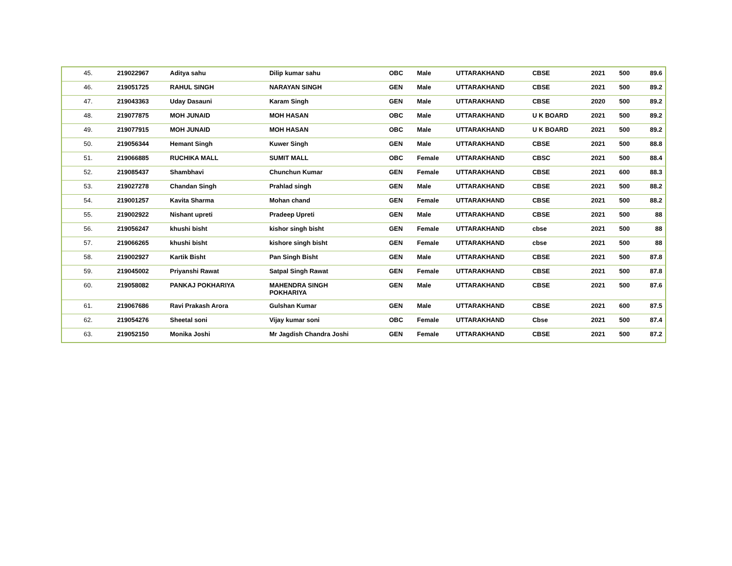| 45. | 219022967 | Aditya sahu | Dilip kumar sahu | OBC | Male | UTTARAKHAND | CBSE | 2021 | 500 | 89.6 |
| 46. | 219051725 | RAHUL SINGH | NARAYAN SINGH | GEN | Male | UTTARAKHAND | CBSE | 2021 | 500 | 89.2 |
| 47. | 219043363 | Uday Dasauni | Karam Singh | GEN | Male | UTTARAKHAND | CBSE | 2020 | 500 | 89.2 |
| 48. | 219077875 | MOH JUNAID | MOH HASAN | OBC | Male | UTTARAKHAND | U K BOARD | 2021 | 500 | 89.2 |
| 49. | 219077915 | MOH JUNAID | MOH HASAN | OBC | Male | UTTARAKHAND | U K BOARD | 2021 | 500 | 89.2 |
| 50. | 219056344 | Hemant Singh | Kuwer Singh | GEN | Male | UTTARAKHAND | CBSE | 2021 | 500 | 88.8 |
| 51. | 219066885 | RUCHIKA MALL | SUMIT MALL | OBC | Female | UTTARAKHAND | CBSC | 2021 | 500 | 88.4 |
| 52. | 219085437 | Shambhavi | Chunchun Kumar | GEN | Female | UTTARAKHAND | CBSE | 2021 | 600 | 88.3 |
| 53. | 219027278 | Chandan Singh | Prahlad singh | GEN | Male | UTTARAKHAND | CBSE | 2021 | 500 | 88.2 |
| 54. | 219001257 | Kavita Sharma | Mohan chand | GEN | Female | UTTARAKHAND | CBSE | 2021 | 500 | 88.2 |
| 55. | 219002922 | Nishant upreti | Pradeep Upreti | GEN | Male | UTTARAKHAND | CBSE | 2021 | 500 | 88 |
| 56. | 219056247 | khushi bisht | kishor singh bisht | GEN | Female | UTTARAKHAND | cbse | 2021 | 500 | 88 |
| 57. | 219066265 | khushi bisht | kishore singh bisht | GEN | Female | UTTARAKHAND | cbse | 2021 | 500 | 88 |
| 58. | 219002927 | Kartik Bisht | Pan Singh Bisht | GEN | Male | UTTARAKHAND | CBSE | 2021 | 500 | 87.8 |
| 59. | 219045002 | Priyanshi Rawat | Satpal Singh Rawat | GEN | Female | UTTARAKHAND | CBSE | 2021 | 500 | 87.8 |
| 60. | 219058082 | PANKAJ POKHARIYA | MAHENDRA SINGH POKHARIYA | GEN | Male | UTTARAKHAND | CBSE | 2021 | 500 | 87.6 |
| 61. | 219067686 | Ravi Prakash Arora | Gulshan Kumar | GEN | Male | UTTARAKHAND | CBSE | 2021 | 600 | 87.5 |
| 62. | 219054276 | Sheetal soni | Vijay kumar soni | OBC | Female | UTTARAKHAND | Cbse | 2021 | 500 | 87.4 |
| 63. | 219052150 | Monika Joshi | Mr Jagdish Chandra Joshi | GEN | Female | UTTARAKHAND | CBSE | 2021 | 500 | 87.2 |